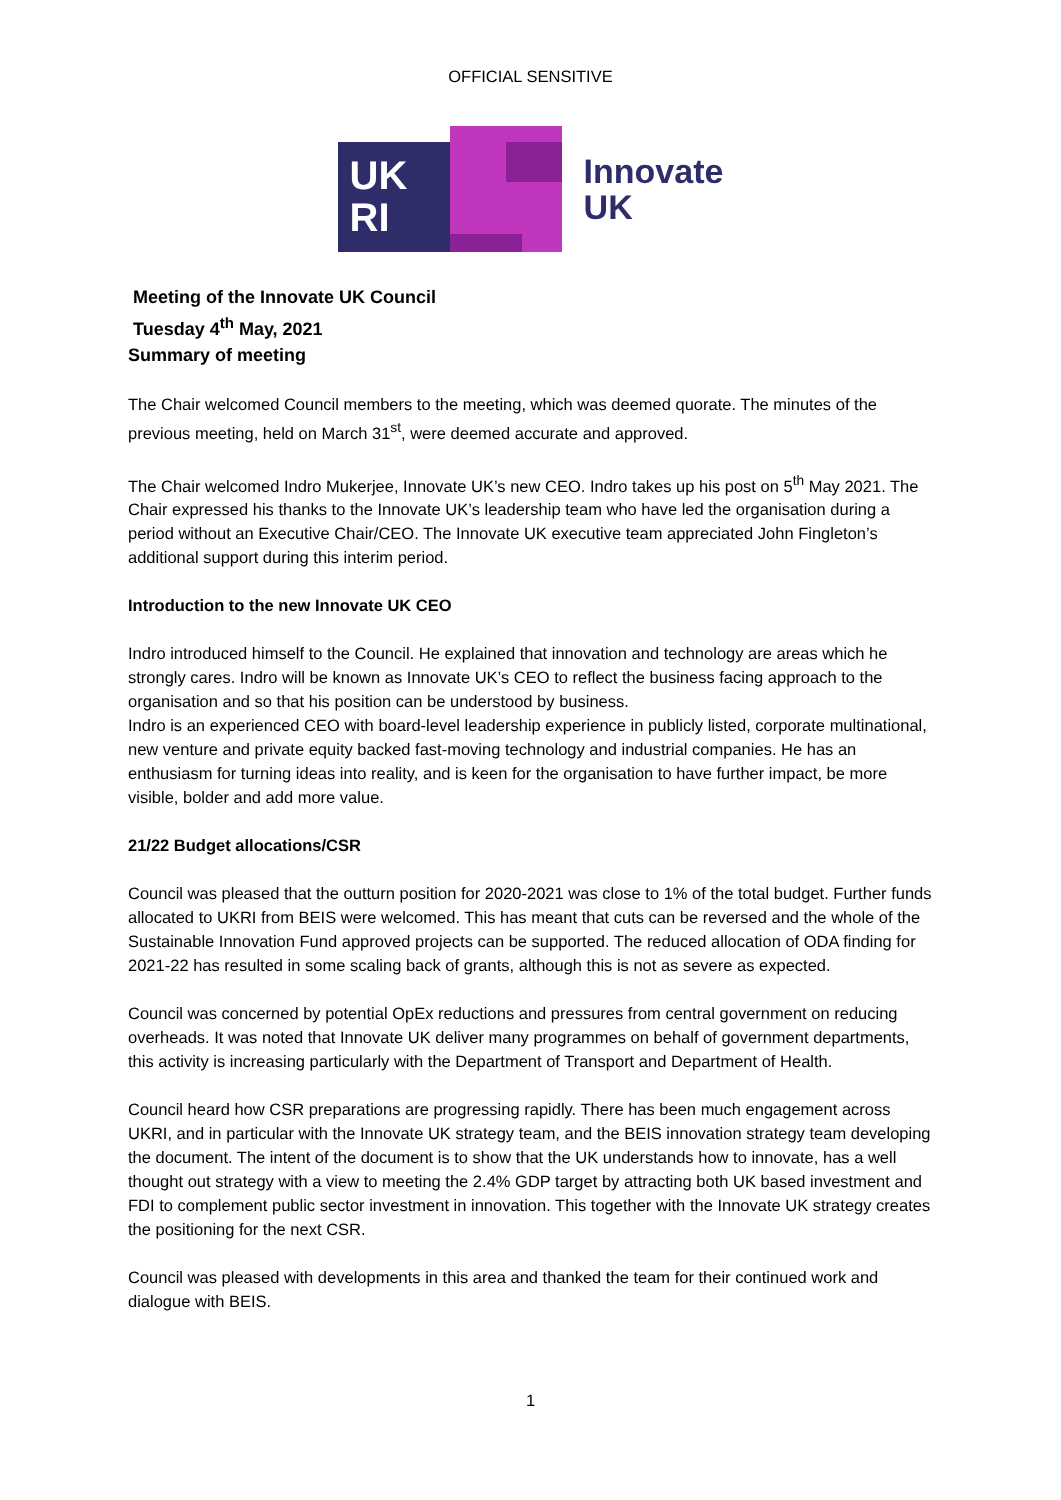OFFICIAL SENSITIVE
UK
RI
Innovate
UK
Meeting of the Innovate UK Council
Tuesday 4<sup>th</sup> May, 2021
Summary of meeting
The Chair welcomed Council members to the meeting, which was deemed quorate. The minutes of the previous meeting, held on March 31<sup>st</sup>, were deemed accurate and approved.
The Chair welcomed Indro Mukerjee, Innovate UK’s new CEO. Indro takes up his post on 5<sup>th</sup> May 2021. The Chair expressed his thanks to the Innovate UK’s leadership team who have led the organisation during a period without an Executive Chair/CEO. The Innovate UK executive team appreciated John Fingleton’s additional support during this interim period.
Introduction to the new Innovate UK CEO
Indro introduced himself to the Council. He explained that innovation and technology are areas which he strongly cares. Indro will be known as Innovate UK’s CEO to reflect the business facing approach to the organisation and so that his position can be understood by business.
Indro is an experienced CEO with board-level leadership experience in publicly listed, corporate multinational, new venture and private equity backed fast-moving technology and industrial companies. He has an enthusiasm for turning ideas into reality, and is keen for the organisation to have further impact, be more visible, bolder and add more value.
21/22 Budget allocations/CSR
Council was pleased that the outturn position for 2020-2021 was close to 1% of the total budget. Further funds allocated to UKRI from BEIS were welcomed. This has meant that cuts can be reversed and the whole of the Sustainable Innovation Fund approved projects can be supported. The reduced allocation of ODA finding for 2021-22 has resulted in some scaling back of grants, although this is not as severe as expected.
Council was concerned by potential OpEx reductions and pressures from central government on reducing overheads. It was noted that Innovate UK deliver many programmes on behalf of government departments, this activity is increasing particularly with the Department of Transport and Department of Health.
Council heard how CSR preparations are progressing rapidly. There has been much engagement across UKRI, and in particular with the Innovate UK strategy team, and the BEIS innovation strategy team developing the document. The intent of the document is to show that the UK understands how to innovate, has a well thought out strategy with a view to meeting the 2.4% GDP target by attracting both UK based investment and FDI to complement public sector investment in innovation. This together with the Innovate UK strategy creates the positioning for the next CSR.
Council was pleased with developments in this area and thanked the team for their continued work and dialogue with BEIS.
1